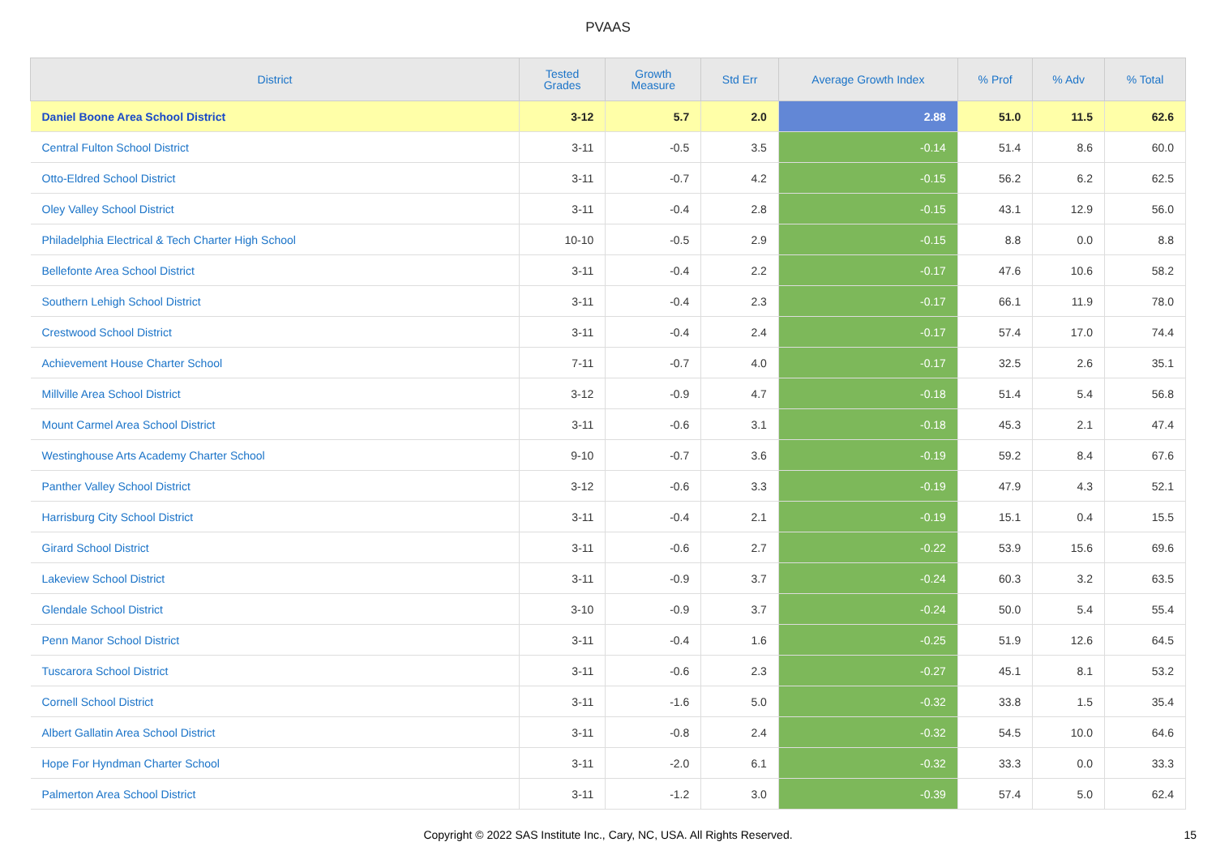PVAAS
| District | Tested Grades | Growth Measure | Std Err | Average Growth Index | % Prof | % Adv | % Total |
| --- | --- | --- | --- | --- | --- | --- | --- |
| Daniel Boone Area School District | 3-12 | 5.7 | 2.0 | 2.88 | 51.0 | 11.5 | 62.6 |
| Central Fulton School District | 3-11 | -0.5 | 3.5 | -0.14 | 51.4 | 8.6 | 60.0 |
| Otto-Eldred School District | 3-11 | -0.7 | 4.2 | -0.15 | 56.2 | 6.2 | 62.5 |
| Oley Valley School District | 3-11 | -0.4 | 2.8 | -0.15 | 43.1 | 12.9 | 56.0 |
| Philadelphia Electrical & Tech Charter High School | 10-10 | -0.5 | 2.9 | -0.15 | 8.8 | 0.0 | 8.8 |
| Bellefonte Area School District | 3-11 | -0.4 | 2.2 | -0.17 | 47.6 | 10.6 | 58.2 |
| Southern Lehigh School District | 3-11 | -0.4 | 2.3 | -0.17 | 66.1 | 11.9 | 78.0 |
| Crestwood School District | 3-11 | -0.4 | 2.4 | -0.17 | 57.4 | 17.0 | 74.4 |
| Achievement House Charter School | 7-11 | -0.7 | 4.0 | -0.17 | 32.5 | 2.6 | 35.1 |
| Millville Area School District | 3-12 | -0.9 | 4.7 | -0.18 | 51.4 | 5.4 | 56.8 |
| Mount Carmel Area School District | 3-11 | -0.6 | 3.1 | -0.18 | 45.3 | 2.1 | 47.4 |
| Westinghouse Arts Academy Charter School | 9-10 | -0.7 | 3.6 | -0.19 | 59.2 | 8.4 | 67.6 |
| Panther Valley School District | 3-12 | -0.6 | 3.3 | -0.19 | 47.9 | 4.3 | 52.1 |
| Harrisburg City School District | 3-11 | -0.4 | 2.1 | -0.19 | 15.1 | 0.4 | 15.5 |
| Girard School District | 3-11 | -0.6 | 2.7 | -0.22 | 53.9 | 15.6 | 69.6 |
| Lakeview School District | 3-11 | -0.9 | 3.7 | -0.24 | 60.3 | 3.2 | 63.5 |
| Glendale School District | 3-10 | -0.9 | 3.7 | -0.24 | 50.0 | 5.4 | 55.4 |
| Penn Manor School District | 3-11 | -0.4 | 1.6 | -0.25 | 51.9 | 12.6 | 64.5 |
| Tuscarora School District | 3-11 | -0.6 | 2.3 | -0.27 | 45.1 | 8.1 | 53.2 |
| Cornell School District | 3-11 | -1.6 | 5.0 | -0.32 | 33.8 | 1.5 | 35.4 |
| Albert Gallatin Area School District | 3-11 | -0.8 | 2.4 | -0.32 | 54.5 | 10.0 | 64.6 |
| Hope For Hyndman Charter School | 3-11 | -2.0 | 6.1 | -0.32 | 33.3 | 0.0 | 33.3 |
| Palmerton Area School District | 3-11 | -1.2 | 3.0 | -0.39 | 57.4 | 5.0 | 62.4 |
Copyright © 2022 SAS Institute Inc., Cary, NC, USA. All Rights Reserved. 15